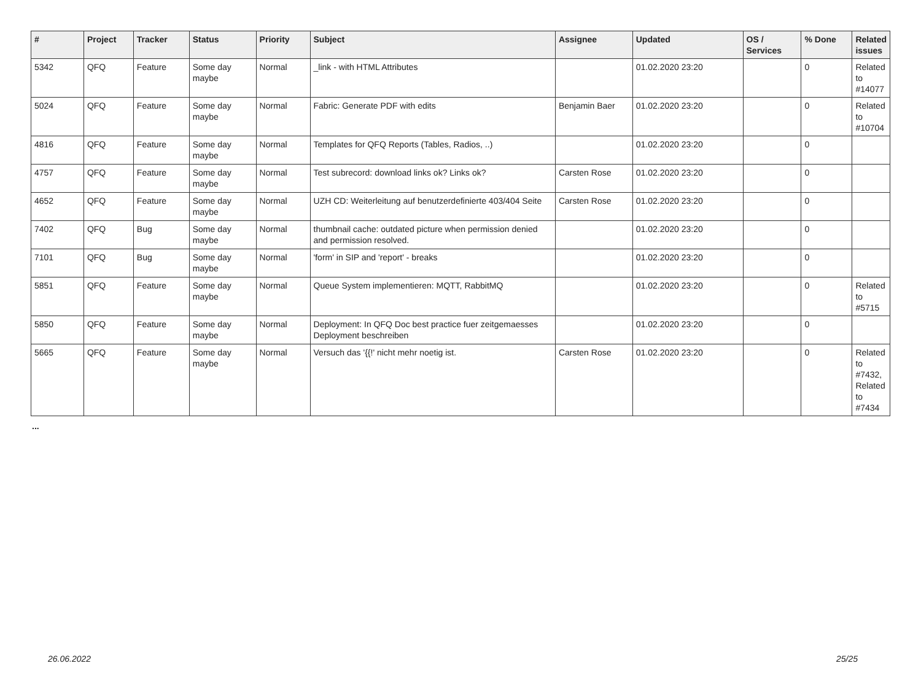| # | Project | Tracker | Status | Priority | Subject | Assignee | Updated | OS / Services | % Done | Related issues |
| --- | --- | --- | --- | --- | --- | --- | --- | --- | --- | --- |
| 5342 | QFQ | Feature | Some day maybe | Normal | _link - with HTML Attributes | | 01.02.2020 23:20 | | 0 | Related to #14077 |
| 5024 | QFQ | Feature | Some day maybe | Normal | Fabric: Generate PDF with edits | Benjamin Baer | 01.02.2020 23:20 | | 0 | Related to #10704 |
| 4816 | QFQ | Feature | Some day maybe | Normal | Templates for QFQ Reports (Tables, Radios, ..) | | 01.02.2020 23:20 | | 0 | |
| 4757 | QFQ | Feature | Some day maybe | Normal | Test subrecord: download links ok? Links ok? | Carsten Rose | 01.02.2020 23:20 | | 0 | |
| 4652 | QFQ | Feature | Some day maybe | Normal | UZH CD: Weiterleitung auf benutzerdefinierte 403/404 Seite | Carsten Rose | 01.02.2020 23:20 | | 0 | |
| 7402 | QFQ | Bug | Some day maybe | Normal | thumbnail cache: outdated picture when permission denied and permission resolved. | | 01.02.2020 23:20 | | 0 | |
| 7101 | QFQ | Bug | Some day maybe | Normal | 'form' in SIP and 'report' - breaks | | 01.02.2020 23:20 | | 0 | |
| 5851 | QFQ | Feature | Some day maybe | Normal | Queue System implementieren: MQTT, RabbitMQ | | 01.02.2020 23:20 | | 0 | Related to #5715 |
| 5850 | QFQ | Feature | Some day maybe | Normal | Deployment: In QFQ Doc best practice fuer zeitgemaesses Deployment beschreiben | | 01.02.2020 23:20 | | 0 | |
| 5665 | QFQ | Feature | Some day maybe | Normal | Versuch das '{{!' nicht mehr noetig ist. | Carsten Rose | 01.02.2020 23:20 | | 0 | Related to #7432, Related to #7434 |
...
26.06.2022 25/25